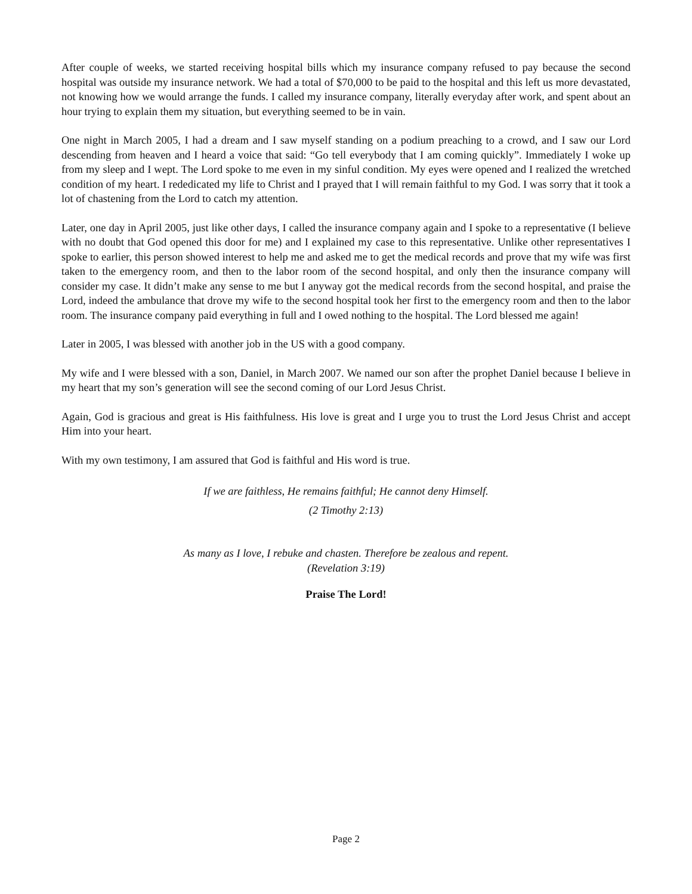After couple of weeks, we started receiving hospital bills which my insurance company refused to pay because the second hospital was outside my insurance network. We had a total of $70,000 to be paid to the hospital and this left us more devastated, not knowing how we would arrange the funds. I called my insurance company, literally everyday after work, and spent about an hour trying to explain them my situation, but everything seemed to be in vain.
One night in March 2005, I had a dream and I saw myself standing on a podium preaching to a crowd, and I saw our Lord descending from heaven and I heard a voice that said: “Go tell everybody that I am coming quickly”. Immediately I woke up from my sleep and I wept. The Lord spoke to me even in my sinful condition. My eyes were opened and I realized the wretched condition of my heart. I rededicated my life to Christ and I prayed that I will remain faithful to my God. I was sorry that it took a lot of chastening from the Lord to catch my attention.
Later, one day in April 2005, just like other days, I called the insurance company again and I spoke to a representative (I believe with no doubt that God opened this door for me) and I explained my case to this representative. Unlike other representatives I spoke to earlier, this person showed interest to help me and asked me to get the medical records and prove that my wife was first taken to the emergency room, and then to the labor room of the second hospital, and only then the insurance company will consider my case. It didn’t make any sense to me but I anyway got the medical records from the second hospital, and praise the Lord, indeed the ambulance that drove my wife to the second hospital took her first to the emergency room and then to the labor room. The insurance company paid everything in full and I owed nothing to the hospital. The Lord blessed me again!
Later in 2005, I was blessed with another job in the US with a good company.
My wife and I were blessed with a son, Daniel, in March 2007. We named our son after the prophet Daniel because I believe in my heart that my son’s generation will see the second coming of our Lord Jesus Christ.
Again, God is gracious and great is His faithfulness. His love is great and I urge you to trust the Lord Jesus Christ and accept Him into your heart.
With my own testimony, I am assured that God is faithful and His word is true.
If we are faithless, He remains faithful; He cannot deny Himself.
(2 Timothy 2:13)
As many as I love, I rebuke and chasten. Therefore be zealous and repent.
(Revelation 3:19)
Praise The Lord!
Page 2